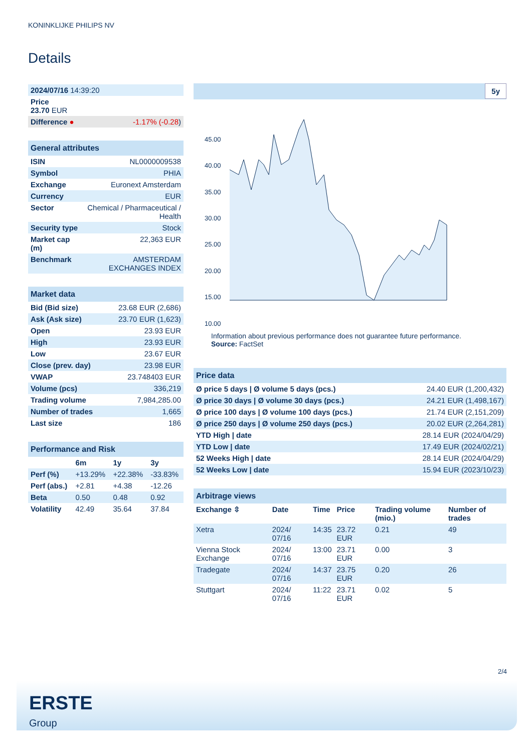KONINKLIJKE PHILIPS NV
Details
| 2024/07/16 14:39:20 | |
| Price 23.70 EUR | |
| Difference ● | -1.17% (-0.28 ) |
| General attributes | |
| ISIN | NL0000009538 |
| Symbol | PHIA |
| Exchange | Euronext Amsterdam |
| Currency | EUR |
| Sector | Chemical / Pharmaceutical / Health |
| Security type | Stock |
| Market cap (m) | 22,363 EUR |
| Benchmark | AMSTERDAM EXCHANGES INDEX |
| Market data | |
| Bid (Bid size) | 23.68 EUR (2,686) |
| Ask (Ask size) | 23.70 EUR (1,623) |
| Open | 23.93 EUR |
| High | 23.93 EUR |
| Low | 23.67 EUR |
| Close (prev. day) | 23.98 EUR |
| VWAP | 23.748403 EUR |
| Volume (pcs) | 336,219 |
| Trading volume | 7,984,285.00 |
| Number of trades | 1,665 |
| Last size | 186 |
| Performance and Risk | | | |
| | 6m | 1y | 3y |
| Perf (%) | +13.29% | +22.38% | -33.83% |
| Perf (abs.) | +2.81 | +4.38 | -12.26 |
| Beta | 0.50 | 0.48 | 0.92 |
| Volatility | 42.49 | 35.64 | 37.84 |
5y
45.00
40.00
35.00
30.00
25.00
20.00
15.00
10.00
Information about previous performance does not guarantee future performance.
Source: FactSet
| Price data | |
| Ø price 5 days / Ø volume 5 days (pcs.) | 24.40 EUR (1,200,432) |
| Ø price 30 days / Ø volume 30 days (pcs.) | 24.21 EUR (1,498,167) |
| Ø price 100 days / Ø volume 100 days (pcs.) | 21.74 EUR (2,151,209) |
| Ø price 250 days / Ø volume 250 days (pcs.) | 20.02 EUR (2,264,281) |
| YTD High / date | 28.14 EUR (2024/04/29) |
| YTD Low / date | 17.49 EUR (2024/02/21) |
| 52 Weeks High / date | 28.14 EUR (2024/04/29) |
| 52 Weeks Low / date | 15.94 EUR (2023/10/23) |
| Arbitrage views | | | | | |
| Exchange ⇳ | Date | Time | Price | Trading volume (mio.) | Number of trades |
| Xetra | 2024/ 07/16 | 14:35 | 23.72 EUR | 0.21 | 49 |
| Vienna Stock Exchange | 2024/ 07/16 | 13:00 | 23.71 EUR | 0.00 | 3 |
| Tradegate | 2024/ 07/16 | 14:37 | 23.75 EUR | 0.20 | 26 |
| Stuttgart | 2024/ 07/16 | 11:22 | 23.71 EUR | 0.02 | 5 |
2/4
ERSTE
Group